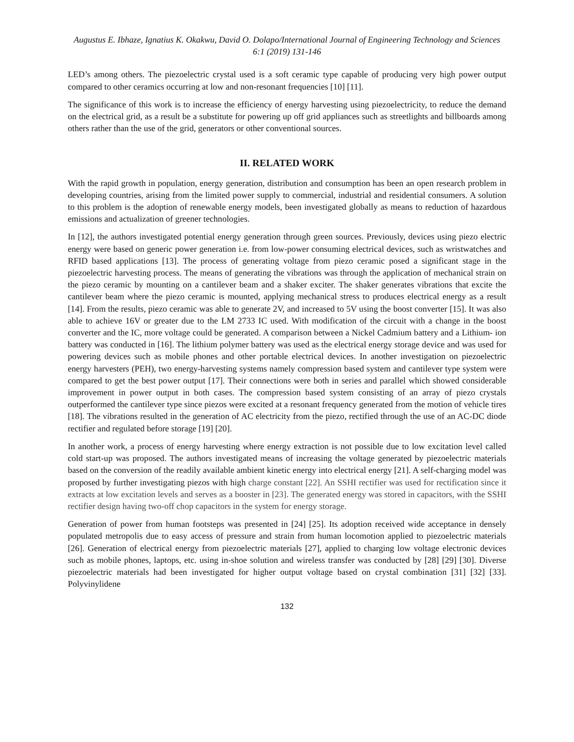Augustus E. Ibhaze, Ignatius K. Okakwu, David O. Dolapo/International Journal of Engineering Technology and Sciences 6:1 (2019) 131-146
LED’s among others. The piezoelectric crystal used is a soft ceramic type capable of producing very high power output compared to other ceramics occurring at low and non-resonant frequencies [10] [11].
The significance of this work is to increase the efficiency of energy harvesting using piezoelectricity, to reduce the demand on the electrical grid, as a result be a substitute for powering up off grid appliances such as streetlights and billboards among others rather than the use of the grid, generators or other conventional sources.
II. RELATED WORK
With the rapid growth in population, energy generation, distribution and consumption has been an open research problem in developing countries, arising from the limited power supply to commercial, industrial and residential consumers. A solution to this problem is the adoption of renewable energy models, been investigated globally as means to reduction of hazardous emissions and actualization of greener technologies.
In [12], the authors investigated potential energy generation through green sources. Previously, devices using piezo electric energy were based on generic power generation i.e. from low-power consuming electrical devices, such as wristwatches and RFID based applications [13]. The process of generating voltage from piezo ceramic posed a significant stage in the piezoelectric harvesting process. The means of generating the vibrations was through the application of mechanical strain on the piezo ceramic by mounting on a cantilever beam and a shaker exciter. The shaker generates vibrations that excite the cantilever beam where the piezo ceramic is mounted, applying mechanical stress to produces electrical energy as a result [14]. From the results, piezo ceramic was able to generate 2V, and increased to 5V using the boost converter [15]. It was also able to achieve 16V or greater due to the LM 2733 IC used. With modification of the circuit with a change in the boost converter and the IC, more voltage could be generated. A comparison between a Nickel Cadmium battery and a Lithium- ion battery was conducted in [16]. The lithium polymer battery was used as the electrical energy storage device and was used for powering devices such as mobile phones and other portable electrical devices. In another investigation on piezoelectric energy harvesters (PEH), two energy-harvesting systems namely compression based system and cantilever type system were compared to get the best power output [17]. Their connections were both in series and parallel which showed considerable improvement in power output in both cases. The compression based system consisting of an array of piezo crystals outperformed the cantilever type since piezos were excited at a resonant frequency generated from the motion of vehicle tires [18]. The vibrations resulted in the generation of AC electricity from the piezo, rectified through the use of an AC-DC diode rectifier and regulated before storage [19] [20].
In another work, a process of energy harvesting where energy extraction is not possible due to low excitation level called cold start-up was proposed. The authors investigated means of increasing the voltage generated by piezoelectric materials based on the conversion of the readily available ambient kinetic energy into electrical energy [21]. A self-charging model was proposed by further investigating piezos with high charge constant [22]. An SSHI rectifier was used for rectification since it extracts at low excitation levels and serves as a booster in [23]. The generated energy was stored in capacitors, with the SSHI rectifier design having two-off chop capacitors in the system for energy storage.
Generation of power from human footsteps was presented in [24] [25]. Its adoption received wide acceptance in densely populated metropolis due to easy access of pressure and strain from human locomotion applied to piezoelectric materials [26]. Generation of electrical energy from piezoelectric materials [27], applied to charging low voltage electronic devices such as mobile phones, laptops, etc. using in-shoe solution and wireless transfer was conducted by [28] [29] [30]. Diverse piezoelectric materials had been investigated for higher output voltage based on crystal combination [31] [32] [33]. Polyvinylidene
132